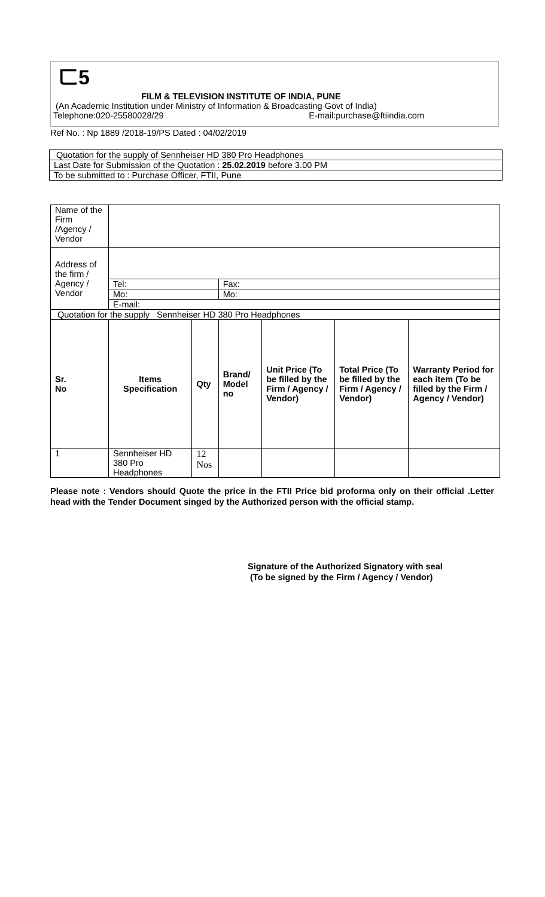ㄈ5
FILM & TELEVISION INSTITUTE OF INDIA, PUNE
(An Academic Institution under Ministry of Information & Broadcasting Govt of India)
Telephone:020-25580028/29 E-mail:purchase@ftiindia.com
Ref No. : Np 1889 /2018-19/PS Dated : 04/02/2019
| Quotation for the supply of Sennheiser HD 380 Pro Headphones |
| Last Date for Submission of the Quotation : 25.02.2019 before 3.00 PM |
| To be submitted to : Purchase Officer, FTII, Pune |
| Name of the Firm /Agency / Vendor | | | | | | |
| Address of the firm / Agency / Vendor | | | | | | |
| | Tel: | | Fax: | | | |
| | Mo: | | Mo: | | | |
| | E-mail: | | | | | |
| Quotation for the supply Sennheiser HD 380 Pro Headphones | | | | | | |
| Sr. No | Items Specification | Qty | Brand/ Model no | Unit Price (To be filled by the Firm / Agency / Vendor) | Total Price (To be filled by the Firm / Agency / Vendor) | Warranty Period for each item (To be filled by the Firm / Agency / Vendor) |
| 1 | Sennheiser HD 380 Pro Headphones | 12 Nos | | | | |
Please note : Vendors should Quote the price in the FTII Price bid proforma only on their official .Letter head with the Tender Document singed by the Authorized person with the official stamp.
Signature of the Authorized Signatory with seal
(To be signed by the Firm / Agency / Vendor)